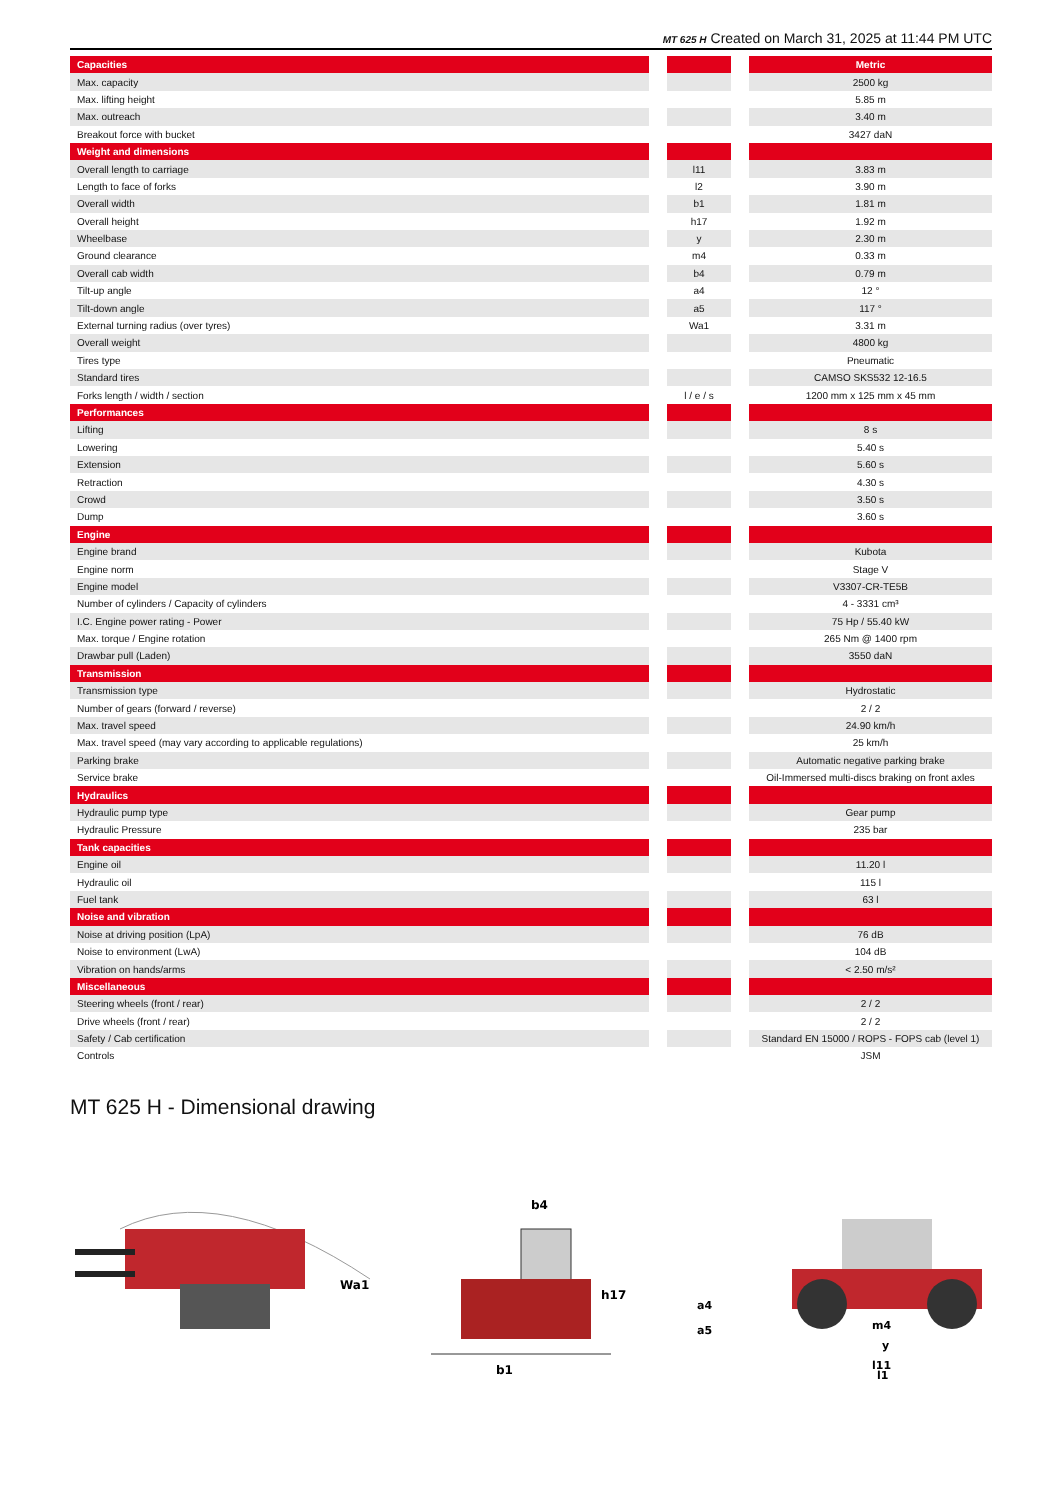MT 625 H Created on March 31, 2025 at 11:44 PM UTC
| Capacities | | | | Metric |
| Max. capacity | | | | 2500 kg |
| Max. lifting height | | | | 5.85 m |
| Max. outreach | | | | 3.40 m |
| Breakout force with bucket | | | | 3427 daN |
| Weight and dimensions | | | | |
| Overall length to carriage | | l11 | | 3.83 m |
| Length to face of forks | | l2 | | 3.90 m |
| Overall width | | b1 | | 1.81 m |
| Overall height | | h17 | | 1.92 m |
| Wheelbase | | y | | 2.30 m |
| Ground clearance | | m4 | | 0.33 m |
| Overall cab width | | b4 | | 0.79 m |
| Tilt-up angle | | a4 | | 12 ° |
| Tilt-down angle | | a5 | | 117 ° |
| External turning radius (over tyres) | | Wa1 | | 3.31 m |
| Overall weight | | | | 4800 kg |
| Tires type | | | | Pneumatic |
| Standard tires | | | | CAMSO SKS532 12-16.5 |
| Forks length / width / section | | l / e / s | | 1200 mm x 125 mm x 45 mm |
| Performances | | | | |
| Lifting | | | | 8 s |
| Lowering | | | | 5.40 s |
| Extension | | | | 5.60 s |
| Retraction | | | | 4.30 s |
| Crowd | | | | 3.50 s |
| Dump | | | | 3.60 s |
| Engine | | | | |
| Engine brand | | | | Kubota |
| Engine norm | | | | Stage V |
| Engine model | | | | V3307-CR-TE5B |
| Number of cylinders / Capacity of cylinders | | | | 4 - 3331 cm³ |
| I.C. Engine power rating - Power | | | | 75 Hp / 55.40 kW |
| Max. torque / Engine rotation | | | | 265 Nm @ 1400 rpm |
| Drawbar pull (Laden) | | | | 3550 daN |
| Transmission | | | | |
| Transmission type | | | | Hydrostatic |
| Number of gears (forward / reverse) | | | | 2 / 2 |
| Max. travel speed | | | | 24.90 km/h |
| Max. travel speed (may vary according to applicable regulations) | | | | 25 km/h |
| Parking brake | | | | Automatic negative parking brake |
| Service brake | | | | Oil-Immersed multi-discs braking on front axles |
| Hydraulics | | | | |
| Hydraulic pump type | | | | Gear pump |
| Hydraulic Pressure | | | | 235 bar |
| Tank capacities | | | | |
| Engine oil | | | | 11.20 l |
| Hydraulic oil | | | | 115 l |
| Fuel tank | | | | 63 l |
| Noise and vibration | | | | |
| Noise at driving position (LpA) | | | | 76 dB |
| Noise to environment (LwA) | | | | 104 dB |
| Vibration on hands/arms | | | | < 2.50 m/s² |
| Miscellaneous | | | | |
| Steering wheels (front / rear) | | | | 2 / 2 |
| Drive wheels (front / rear) | | | | 2 / 2 |
| Safety / Cab certification | | | | Standard EN 15000 / ROPS - FOPS cab (level 1) |
| Controls | | | | JSM |
MT 625 H - Dimensional drawing
Wa1
b4
h17
b1
a4
a5
m4
y
l11
l1